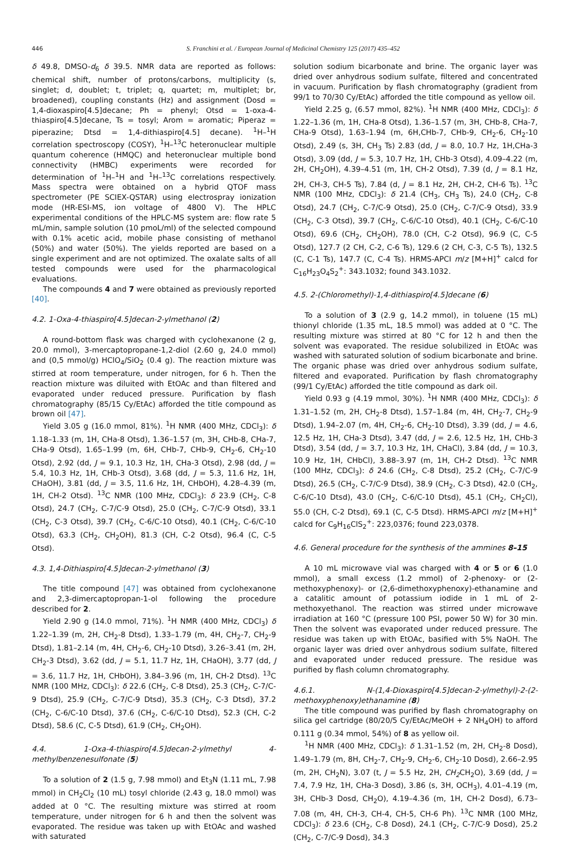446
S. Franchini et al. / European Journal of Medicinal Chemistry 125 (2017) 435–452
δ 49.8, DMSO-d<sub>6</sub> δ 39.5. NMR data are reported as follows: chemical shift, number of protons/carbons, multiplicity (s, singlet; d, doublet; t, triplet; q, quartet; m, multiplet; br, broadened), coupling constants (Hz) and assignment (Dosd = 1,4-dioxaspiro[4.5]decane; Ph = phenyl; Otsd = 1-oxa-4-thiaspiro[4.5]decane, Ts = tosyl; Arom = aromatic; Piperaz = piperazine; Dtsd = 1,4-dithiaspiro[4.5] decane). <sup>1</sup>H–<sup>1</sup>H correlation spectroscopy (COSY), <sup>1</sup>H–<sup>13</sup>C heteronuclear multiple quantum coherence (HMQC) and heteronuclear multiple bond connectivity (HMBC) experiments were recorded for determination of <sup>1</sup>H–<sup>1</sup>H and <sup>1</sup>H–<sup>13</sup>C correlations respectively. Mass spectra were obtained on a hybrid QTOF mass spectrometer (PE SCIEX-QSTAR) using electrospray ionization mode (HR-ESI-MS, ion voltage of 4800 V). The HPLC experimental conditions of the HPLC-MS system are: flow rate 5 mL/min, sample solution (10 pmoL/ml) of the selected compound with 0.1% acetic acid, mobile phase consisting of methanol (50%) and water (50%). The yields reported are based on a single experiment and are not optimized. The oxalate salts of all tested compounds were used for the pharmacological evaluations.
The compounds 4 and 7 were obtained as previously reported [40].
4.2. 1-Oxa-4-thiaspiro[4.5]decan-2-ylmethanol (2)
A round-bottom flask was charged with cyclohexanone (2 g, 20.0 mmol), 3-mercaptopropane-1,2-diol (2.60 g, 24.0 mmol) and (0,5 mmol/g) HClO<sub>4</sub>/SiO<sub>2</sub> (0.4 g). The reaction mixture was stirred at room temperature, under nitrogen, for 6 h. Then the reaction mixture was diluited with EtOAc and than filtered and evaporated under reduced pressure. Purification by flash chromatography (85/15 Cy/EtAc) afforded the title compound as brown oil [47].
Yield 3.05 g (16.0 mmol, 81%). <sup>1</sup>H NMR (400 MHz, CDCl<sub>3</sub>): δ 1.18–1.33 (m, 1H, CHa-8 Otsd), 1.36–1.57 (m, 3H, CHb-8, CHa-7, CHa-9 Otsd), 1.65–1.99 (m, 6H, CHb-7, CHb-9, CH<sub>2</sub>-6, CH<sub>2</sub>-10 Otsd), 2.92 (dd, J = 9.1, 10.3 Hz, 1H, CHa-3 Otsd), 2.98 (dd, J = 5.4, 10.3 Hz, 1H, CHb-3 Otsd), 3.68 (dd, J = 5.3, 11.6 Hz, 1H, CHaOH), 3.81 (dd, J = 3.5, 11.6 Hz, 1H, CHbOH), 4.28–4.39 (m, 1H, CH-2 Otsd). <sup>13</sup>C NMR (100 MHz, CDCl<sub>3</sub>): δ 23.9 (CH<sub>2</sub>, C-8 Otsd), 24.7 (CH<sub>2</sub>, C-7/C-9 Otsd), 25.0 (CH<sub>2</sub>, C-7/C-9 Otsd), 33.1 (CH<sub>2</sub>, C-3 Otsd), 39.7 (CH<sub>2</sub>, C-6/C-10 Otsd), 40.1 (CH<sub>2</sub>, C-6/C-10 Otsd), 63.3 (CH<sub>2</sub>, CH<sub>2</sub>OH), 81.3 (CH, C-2 Otsd), 96.4 (C, C-5 Otsd).
4.3. 1,4-Dithiaspiro[4.5]decan-2-ylmethanol (3)
The title compound [47] was obtained from cyclohexanone and 2,3-dimercaptopropan-1-ol following the procedure described for 2.
Yield 2.90 g (14.0 mmol, 71%). <sup>1</sup>H NMR (400 MHz, CDCl<sub>3</sub>) δ 1.22–1.39 (m, 2H, CH<sub>2</sub>-8 Dtsd), 1.33–1.79 (m, 4H, CH<sub>2</sub>-7, CH<sub>2</sub>-9 Dtsd), 1.81–2.14 (m, 4H, CH<sub>2</sub>-6, CH<sub>2</sub>-10 Dtsd), 3.26–3.41 (m, 2H, CH<sub>2</sub>-3 Dtsd), 3.62 (dd, J = 5.1, 11.7 Hz, 1H, CHaOH), 3.77 (dd, J = 3.6, 11.7 Hz, 1H, CHbOH), 3.84–3.96 (m, 1H, CH-2 Dtsd). <sup>13</sup>C NMR (100 MHz, CDCl<sub>3</sub>): δ 22.6 (CH<sub>2</sub>, C-8 Dtsd), 25.3 (CH<sub>2</sub>, C-7/C-9 Dtsd), 25.9 (CH<sub>2</sub>, C-7/C-9 Dtsd), 35.3 (CH<sub>2</sub>, C-3 Dtsd), 37.2 (CH<sub>2</sub>, C-6/C-10 Dtsd), 37.6 (CH<sub>2</sub>, C-6/C-10 Dtsd), 52.3 (CH, C-2 Dtsd), 58.6 (C, C-5 Dtsd), 61.9 (CH<sub>2</sub>, CH<sub>2</sub>OH).
4.4. 1-Oxa-4-thiaspiro[4.5]decan-2-ylmethyl 4-methylbenzenesulfonate (5)
To a solution of 2 (1.5 g, 7.98 mmol) and Et<sub>3</sub>N (1.11 mL, 7.98 mmol) in CH<sub>2</sub>Cl<sub>2</sub> (10 mL) tosyl chloride (2.43 g, 18.0 mmol) was added at 0 °C. The resulting mixture was stirred at room temperature, under nitrogen for 6 h and then the solvent was evaporated. The residue was taken up with EtOAc and washed with saturated
solution sodium bicarbonate and brine. The organic layer was dried over anhydrous sodium sulfate, filtered and concentrated in vacuum. Purification by flash chromatography (gradient from 99/1 to 70/30 Cy/EtAc) afforded the title compound as yellow oil.
Yield 2.25 g, (6.57 mmol, 82%). <sup>1</sup>H NMR (400 MHz, CDCl<sub>3</sub>): δ 1.22–1.36 (m, 1H, CHa-8 Otsd), 1.36–1.57 (m, 3H, CHb-8, CHa-7, CHa-9 Otsd), 1.63–1.94 (m, 6H,CHb-7, CHb-9, CH<sub>2</sub>-6, CH<sub>2</sub>-10 Otsd), 2.49 (s, 3H, CH<sub>3</sub> Ts) 2.83 (dd, J = 8.0, 10.7 Hz, 1H,CHa-3 Otsd), 3.09 (dd, J = 5.3, 10.7 Hz, 1H, CHb-3 Otsd), 4.09–4.22 (m, 2H, CH<sub>2</sub>OH), 4.39–4.51 (m, 1H, CH-2 Otsd), 7.39 (d, J = 8.1 Hz, 2H, CH-3, CH-5 Ts), 7.84 (d, J = 8.1 Hz, 2H, CH-2, CH-6 Ts). <sup>13</sup>C NMR (100 MHz, CDCl<sub>3</sub>): δ 21.4 (CH<sub>3</sub>, CH<sub>3</sub> Ts), 24.0 (CH<sub>2</sub>, C-8 Otsd), 24.7 (CH<sub>2</sub>, C-7/C-9 Otsd), 25.0 (CH<sub>2</sub>, C-7/C-9 Otsd), 33.9 (CH<sub>2</sub>, C-3 Otsd), 39.7 (CH<sub>2</sub>, C-6/C-10 Otsd), 40.1 (CH<sub>2</sub>, C-6/C-10 Otsd), 69.6 (CH<sub>2</sub>, CH<sub>2</sub>OH), 78.0 (CH, C-2 Otsd), 96.9 (C, C-5 Otsd), 127.7 (2 CH, C-2, C-6 Ts), 129.6 (2 CH, C-3, C-5 Ts), 132.5 (C, C-1 Ts), 147.7 (C, C-4 Ts). HRMS-APCI m/z [M+H]<sup>+</sup> calcd for C<sub>16</sub>H<sub>23</sub>O<sub>4</sub>S<sub>2</sub><sup>+</sup>: 343.1032; found 343.1032.
4.5. 2-(Chloromethyl)-1,4-dithiaspiro[4.5]decane (6)
To a solution of 3 (2.9 g, 14.2 mmol), in toluene (15 mL) thionyl chloride (1.35 mL, 18.5 mmol) was added at 0 °C. The resulting mixture was stirred at 80 °C for 12 h and then the solvent was evaporated. The residue solubilized in EtOAc was washed with saturated solution of sodium bicarbonate and brine. The organic phase was dried over anhydrous sodium sulfate, filtered and evaporated. Purification by flash chromatography (99/1 Cy/EtAc) afforded the title compound as dark oil.
Yield 0.93 g (4.19 mmol, 30%). <sup>1</sup>H NMR (400 MHz, CDCl<sub>3</sub>): δ 1.31–1.52 (m, 2H, CH<sub>2</sub>-8 Dtsd), 1.57–1.84 (m, 4H, CH<sub>2</sub>-7, CH<sub>2</sub>-9 Dtsd), 1.94–2.07 (m, 4H, CH<sub>2</sub>-6, CH<sub>2</sub>-10 Dtsd), 3.39 (dd, J = 4.6, 12.5 Hz, 1H, CHa-3 Dtsd), 3.47 (dd, J = 2.6, 12.5 Hz, 1H, CHb-3 Dtsd), 3.54 (dd, J = 3.7, 10.3 Hz, 1H, CHaCl), 3.84 (dd, J = 10.3, 10.9 Hz, 1H, CHbCl), 3.88–3.97 (m, 1H, CH-2 Dtsd). <sup>13</sup>C NMR (100 MHz, CDCl<sub>3</sub>): δ 24.6 (CH<sub>2</sub>, C-8 Dtsd), 25.2 (CH<sub>2</sub>, C-7/C-9 Dtsd), 26.5 (CH<sub>2</sub>, C-7/C-9 Dtsd), 38.9 (CH<sub>2</sub>, C-3 Dtsd), 42.0 (CH<sub>2</sub>, C-6/C-10 Dtsd), 43.0 (CH<sub>2</sub>, C-6/C-10 Dtsd), 45.1 (CH<sub>2</sub>, CH<sub>2</sub>Cl), 55.0 (CH, C-2 Dtsd), 69.1 (C, C-5 Dtsd). HRMS-APCI m/z [M+H]<sup>+</sup> calcd for C<sub>9</sub>H<sub>16</sub>ClS<sub>2</sub><sup>+</sup>: 223,0376; found 223,0378.
4.6. General procedure for the synthesis of the ammines 8–15
A 10 mL microwave vial was charged with 4 or 5 or 6 (1.0 mmol), a small excess (1.2 mmol) of 2-phenoxy- or (2-methoxyphenoxy)- or (2,6-dimethoxyphenoxy)-ethanamine and a catalitic amount of potassium iodide in 1 mL of 2-methoxyethanol. The reaction was stirred under microwave irradiation at 160 °C (pressure 100 PSI, power 50 W) for 30 min. Then the solvent was evaporated under reduced pressure. The residue was taken up with EtOAc, basified with 5% NaOH. The organic layer was dried over anhydrous sodium sulfate, filtered and evaporated under reduced pressure. The residue was purified by flash column chromatography.
4.6.1. N-(1,4-Dioxaspiro[4.5]decan-2-ylmethyl)-2-(2-methoxyphenoxy)ethanamine (8)
The title compound was purified by flash chromatography on silica gel cartridge (80/20/5 Cy/EtAc/MeOH + 2 NH<sub>4</sub>OH) to afford 0.111 g (0.34 mmol, 54%) of 8 as yellow oil.
<sup>1</sup>H NMR (400 MHz, CDCl<sub>3</sub>): δ 1.31–1.52 (m, 2H, CH<sub>2</sub>-8 Dosd), 1.49–1.79 (m, 8H, CH<sub>2</sub>-7, CH<sub>2</sub>-9, CH<sub>2</sub>-6, CH<sub>2</sub>-10 Dosd), 2.66–2.95 (m, 2H, CH<sub>2</sub>N), 3.07 (t, J = 5.5 Hz, 2H, CH<sub>2</sub> CH<sub>2</sub>O), 3.69 (dd, J = 7.4, 7.9 Hz, 1H, CHa-3 Dosd), 3.86 (s, 3H, OCH<sub>3</sub>), 4.01–4.19 (m, 3H, CHb-3 Dosd, CH<sub>2</sub>O), 4.19–4.36 (m, 1H, CH-2 Dosd), 6.73–7.08 (m, 4H, CH-3, CH-4, CH-5, CH-6 Ph). <sup>13</sup>C NMR (100 MHz, CDCl<sub>3</sub>): δ 23.6 (CH<sub>2</sub>, C-8 Dosd), 24.1 (CH<sub>2</sub>, C-7/C-9 Dosd), 25.2 (CH<sub>2</sub>, C-7/C-9 Dosd), 34.3